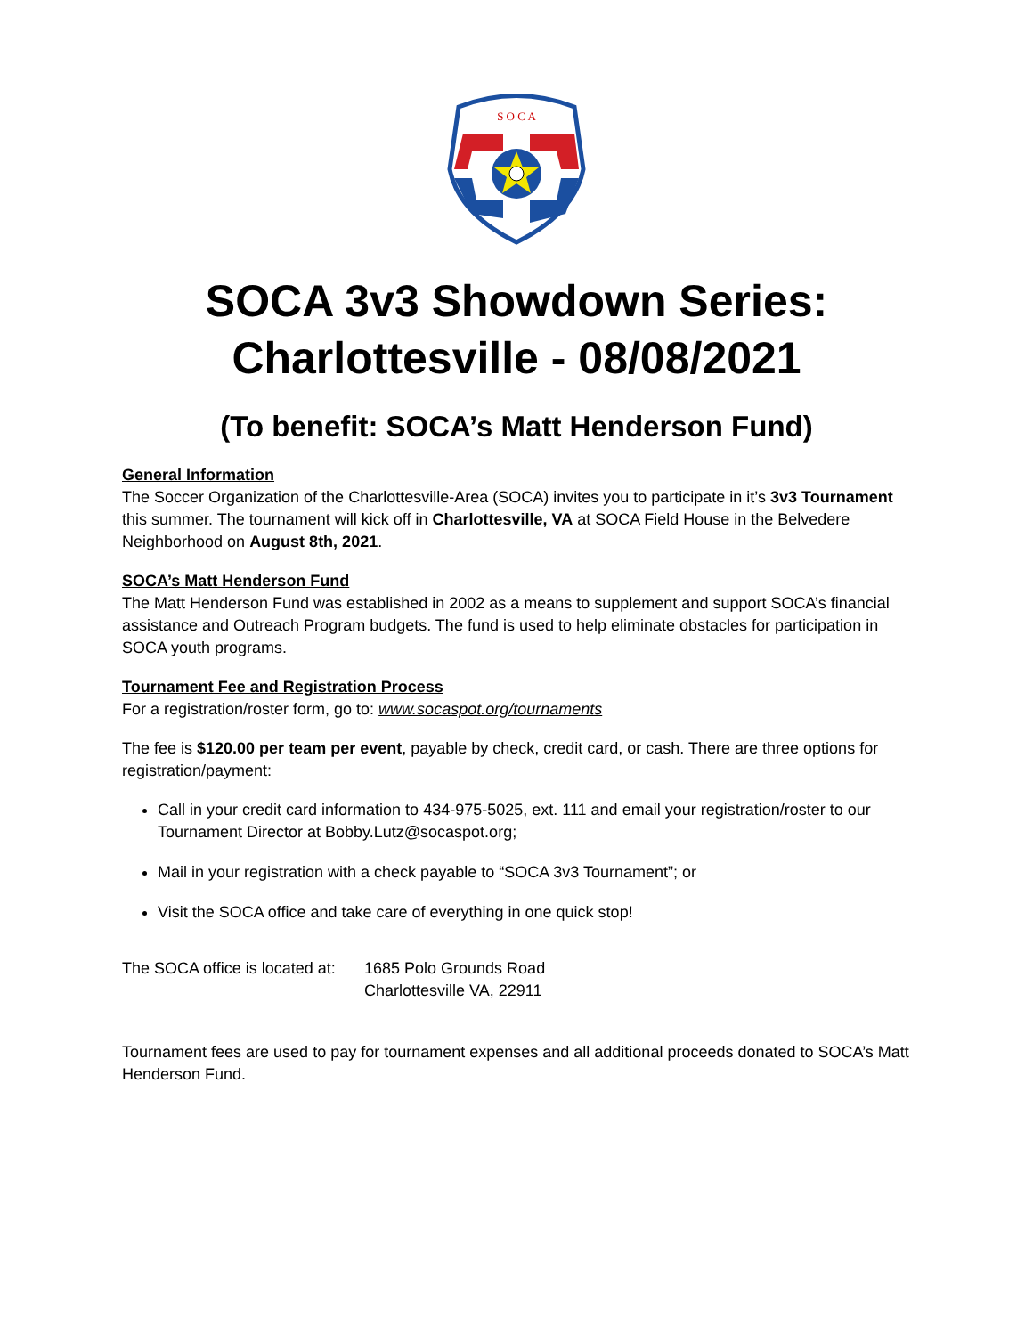S O C A
SOCA 3v3 Showdown Series:
Charlottesville - 08/08/2021
(To benefit: SOCA’s Matt Henderson Fund)
General Information
The Soccer Organization of the Charlottesville-Area (SOCA) invites you to participate in it’s 3v3 Tournament this summer. The tournament will kick off in Charlottesville, VA at SOCA Field House in the Belvedere Neighborhood on August 8th, 2021.
SOCA’s Matt Henderson Fund
The Matt Henderson Fund was established in 2002 as a means to supplement and support SOCA’s financial assistance and Outreach Program budgets. The fund is used to help eliminate obstacles for participation in SOCA youth programs.
Tournament Fee and Registration Process
For a registration/roster form, go to: www.socaspot.org/tournaments
The fee is $120.00 per team per event, payable by check, credit card, or cash. There are three options for registration/payment:
Call in your credit card information to 434-975-5025, ext. 111 and email your registration/roster to our Tournament Director at Bobby.Lutz@socaspot.org;
Mail in your registration with a check payable to “SOCA 3v3 Tournament”; or
Visit the SOCA office and take care of everything in one quick stop!
The SOCA office is located at:
1685 Polo Grounds Road
Charlottesville VA, 22911
Tournament fees are used to pay for tournament expenses and all additional proceeds donated to SOCA’s Matt Henderson Fund.